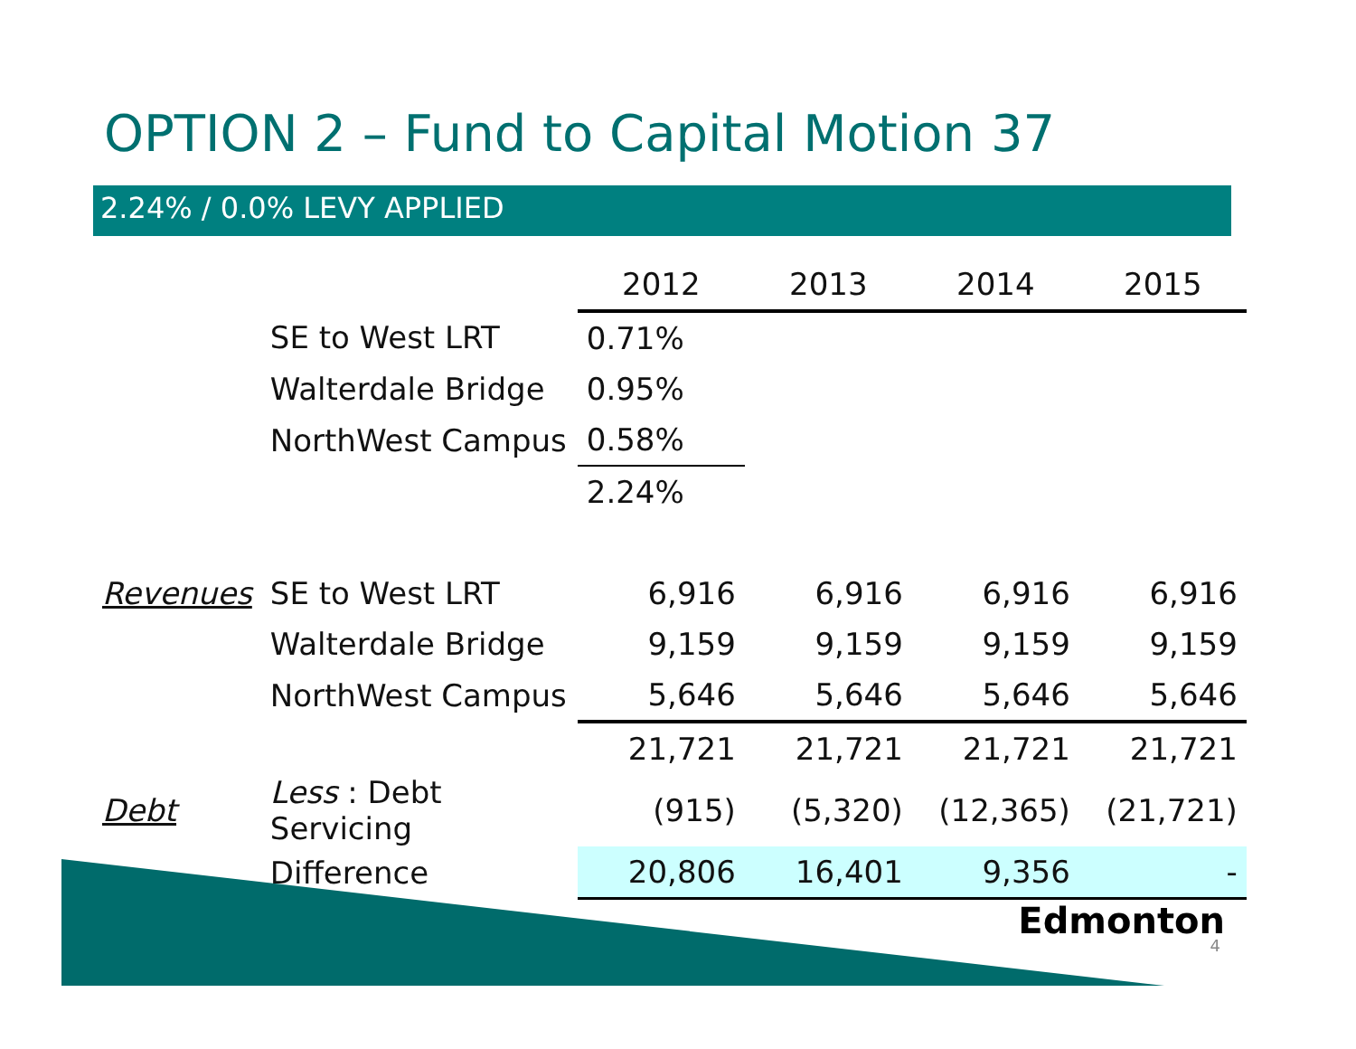OPTION 2 – Fund to Capital Motion 37
2.24% / 0.0% LEVY APPLIED
| | | 2012 | 2013 | 2014 | 2015 |
| --- | --- | --- | --- | --- | --- |
| | SE to West LRT | 0.71% | | | |
| | Walterdale Bridge | 0.95% | | | |
| | NorthWest Campus | 0.58% | | | |
| | | 2.24% | | | |
| Revenues | SE to West LRT | 6,916 | 6,916 | 6,916 | 6,916 |
| | Walterdale Bridge | 9,159 | 9,159 | 9,159 | 9,159 |
| | NorthWest Campus | 5,646 | 5,646 | 5,646 | 5,646 |
| | | 21,721 | 21,721 | 21,721 | 21,721 |
| Debt | Less : Debt Servicing | (915) | (5,320) | (12,365) | (21,721) |
| | Difference | 20,806 | 16,401 | 9,356 | - |
Edmonton
4